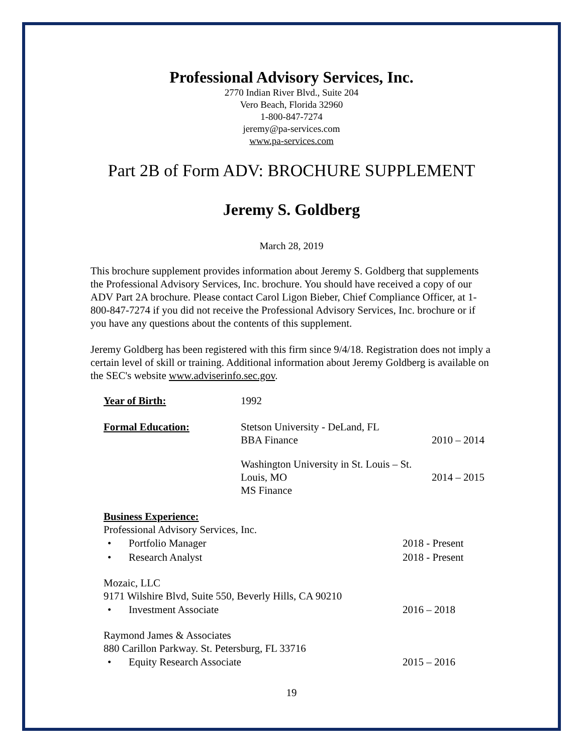Professional Advisory Services, Inc.
2770 Indian River Blvd., Suite 204
Vero Beach, Florida 32960
1-800-847-7274
jeremy@pa-services.com
www.pa-services.com
Part 2B of Form ADV: BROCHURE SUPPLEMENT
Jeremy S. Goldberg
March 28, 2019
This brochure supplement provides information about Jeremy S. Goldberg that supplements the Professional Advisory Services, Inc. brochure. You should have received a copy of our ADV Part 2A brochure. Please contact Carol Ligon Bieber, Chief Compliance Officer, at 1-800-847-7274 if you did not receive the Professional Advisory Services, Inc. brochure or if you have any questions about the contents of this supplement.
Jeremy Goldberg has been registered with this firm since 9/4/18. Registration does not imply a certain level of skill or training. Additional information about Jeremy Goldberg is available on the SEC's website www.adviserinfo.sec.gov.
Year of Birth: 1992
Formal Education: Stetson University - DeLand, FL
BBA Finance
2010 – 2014
Washington University in St. Louis – St. Louis, MO
MS Finance
2014 – 2015
Business Experience:
Professional Advisory Services, Inc.
• Portfolio Manager 2018 - Present
• Research Analyst 2018 - Present
Mozaic, LLC
9171 Wilshire Blvd, Suite 550, Beverly Hills, CA 90210
• Investment Associate 2016 – 2018
Raymond James & Associates
880 Carillon Parkway. St. Petersburg, FL 33716
• Equity Research Associate 2015 – 2016
19